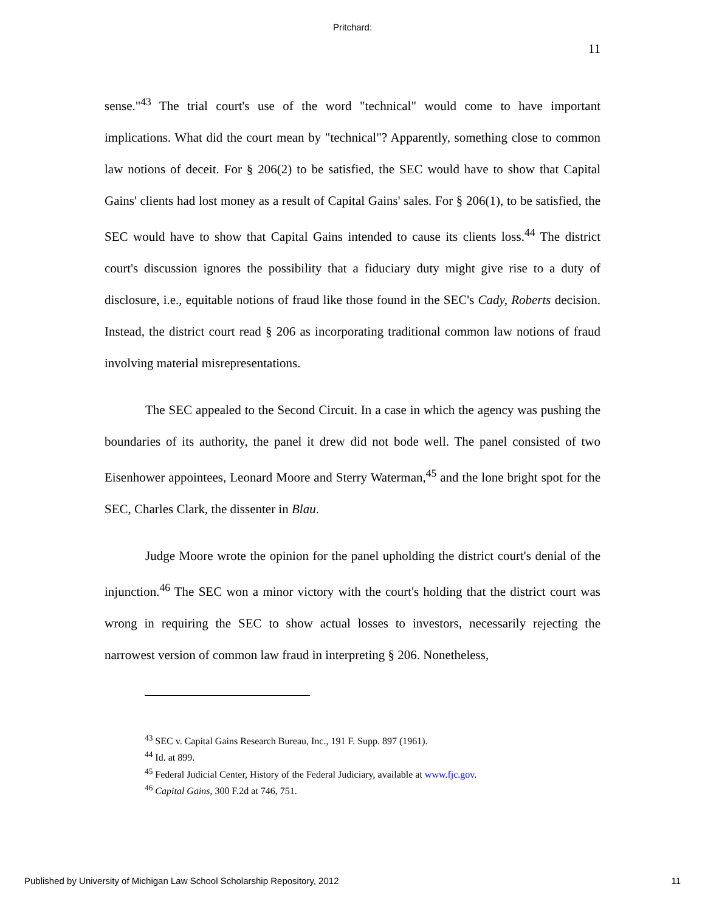Pritchard:
11
sense."<sup>43</sup> The trial court's use of the word "technical" would come to have important implications. What did the court mean by "technical"? Apparently, something close to common law notions of deceit. For § 206(2) to be satisfied, the SEC would have to show that Capital Gains' clients had lost money as a result of Capital Gains' sales. For § 206(1), to be satisfied, the SEC would have to show that Capital Gains intended to cause its clients loss.<sup>44</sup> The district court's discussion ignores the possibility that a fiduciary duty might give rise to a duty of disclosure, i.e., equitable notions of fraud like those found in the SEC's Cady, Roberts decision. Instead, the district court read § 206 as incorporating traditional common law notions of fraud involving material misrepresentations.
The SEC appealed to the Second Circuit. In a case in which the agency was pushing the boundaries of its authority, the panel it drew did not bode well. The panel consisted of two Eisenhower appointees, Leonard Moore and Sterry Waterman,<sup>45</sup> and the lone bright spot for the SEC, Charles Clark, the dissenter in Blau.
Judge Moore wrote the opinion for the panel upholding the district court's denial of the injunction.<sup>46</sup> The SEC won a minor victory with the court's holding that the district court was wrong in requiring the SEC to show actual losses to investors, necessarily rejecting the narrowest version of common law fraud in interpreting § 206. Nonetheless,
<sup>43</sup> SEC v. Capital Gains Research Bureau, Inc., 191 F. Supp. 897 (1961).
<sup>44</sup> Id. at 899.
<sup>45</sup> Federal Judicial Center, History of the Federal Judiciary, available at www.fjc.gov.
<sup>46</sup> Capital Gains, 300 F.2d at 746, 751.
Published by University of Michigan Law School Scholarship Repository, 2012 11